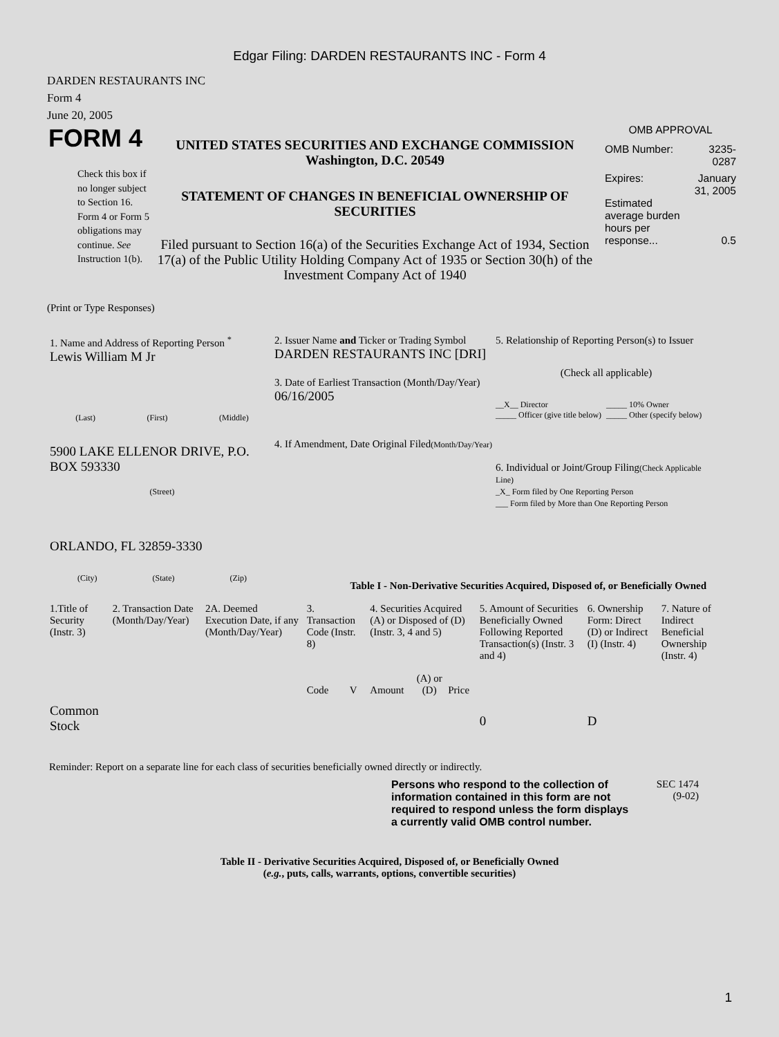Edgar Filing: DARDEN RESTAURANTS INC - Form 4
DARDEN RESTAURANTS INC
Form 4
June 20, 2005
FORM 4
Check this box if no longer subject to Section 16. Form 4 or Form 5 obligations may continue. See Instruction 1(b).
UNITED STATES SECURITIES AND EXCHANGE COMMISSION
Washington, D.C. 20549
STATEMENT OF CHANGES IN BENEFICIAL OWNERSHIP OF SECURITIES
Filed pursuant to Section 16(a) of the Securities Exchange Act of 1934, Section 17(a) of the Public Utility Holding Company Act of 1935 or Section 30(h) of the Investment Company Act of 1940
OMB APPROVAL
| OMB Number: | 3235-0287 |
| Expires: | January 31, 2005 |
| Estimated average burden hours per response... | 0.5 |
(Print or Type Responses)
1. Name and Address of Reporting Person <sup>*</sup>
Lewis William M Jr
(Last) (First) (Middle)
5900 LAKE ELLENOR DRIVE, P.O. BOX 593330
(Street)
ORLANDO, FL 32859-3330
(City) (State) (Zip)
2. Issuer Name and Ticker or Trading Symbol
DARDEN RESTAURANTS INC [DRI]
3. Date of Earliest Transaction (Month/Day/Year)
06/16/2005
4. If Amendment, Date Original Filed(Month/Day/Year)
5. Relationship of Reporting Person(s) to Issuer
(Check all applicable)
__X__ Director
_____ Officer (give title below)
_____ 10% Owner
_____ Other (specify below)
6. Individual or Joint/Group Filing(Check Applicable Line)
_X_ Form filed by One Reporting Person
___ Form filed by More than One Reporting Person
Table I - Non-Derivative Securities Acquired, Disposed of, or Beneficially Owned
| 1.Title of Security (Instr. 3) | 2. Transaction Date (Month/Day/Year) | 2A. Deemed Execution Date, if any (Month/Day/Year) | 3. Transaction Code (Instr. 8) | | 4. Securities Acquired (A) or Disposed of (D) (Instr. 3, 4 and 5) | | | 5. Amount of Securities Beneficially Owned Following Reported Transaction(s) (Instr. 3 and 4) | 6. Ownership Form: Direct (D) or Indirect (I) (Instr. 4) | 7. Nature of Indirect Beneficial Ownership (Instr. 4) |
| | | | Code | V | Amount | (A) or (D) | Price | | | |
| Common Stock | | | | | | | | 0 | D | |
Reminder: Report on a separate line for each class of securities beneficially owned directly or indirectly.
Persons who respond to the collection of information contained in this form are not required to respond unless the form displays a currently valid OMB control number.
SEC 1474
(9-02)
Table II - Derivative Securities Acquired, Disposed of, or Beneficially Owned
(e.g., puts, calls, warrants, options, convertible securities)
1